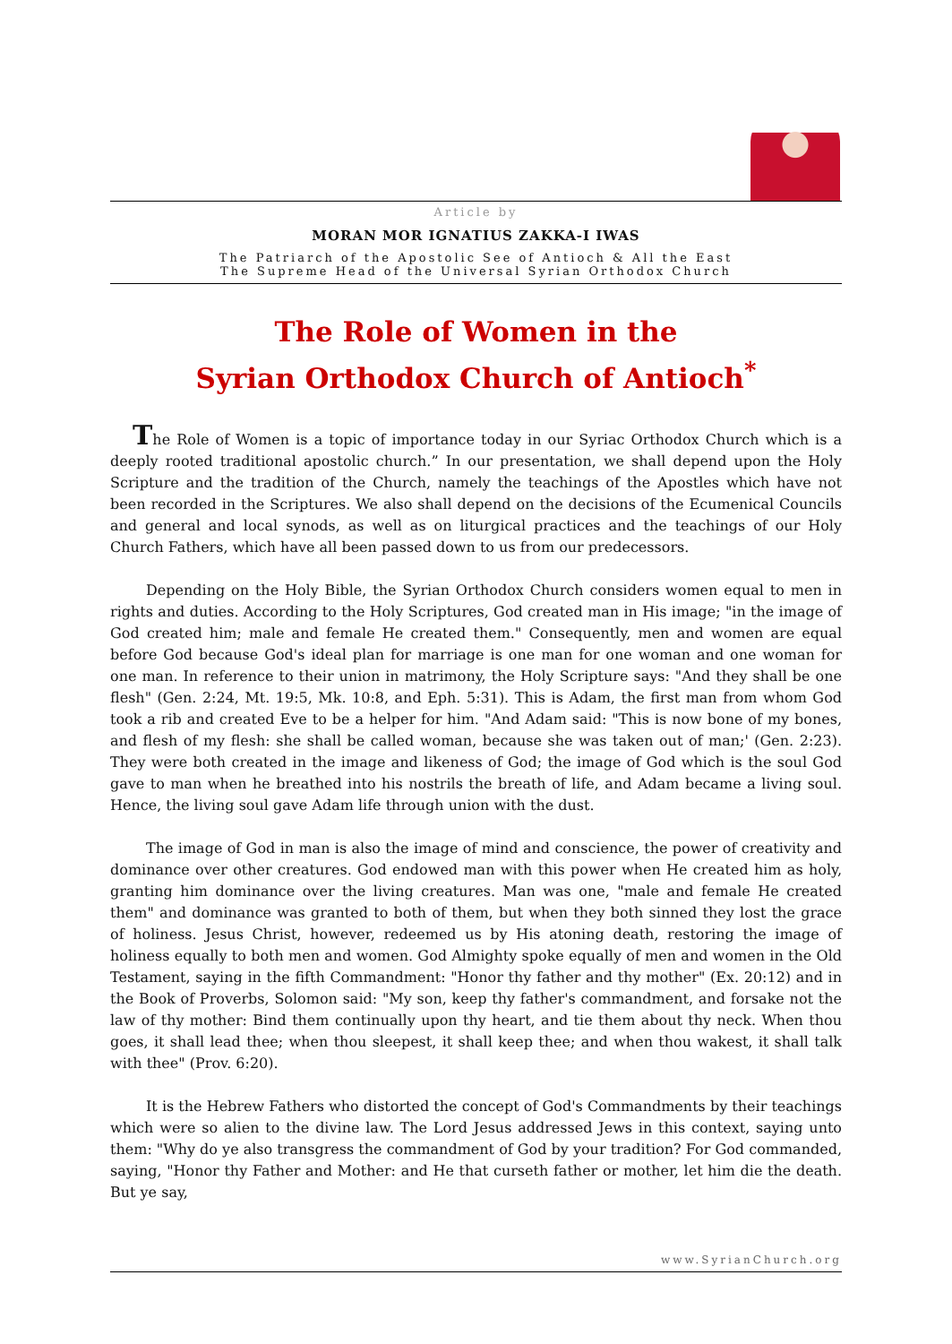Article by
MORAN MOR IGNATIUS ZAKKA-I IWAS
The Patriarch of the Apostolic See of Antioch & All the East
The Supreme Head of the Universal Syrian Orthodox Church
The Role of Women in the
Syrian Orthodox Church of Antioch<sup>*</sup>
The Role of Women is a topic of importance today in our Syriac Orthodox Church which is a deeply rooted traditional apostolic church.” In our presentation, we shall depend upon the Holy Scripture and the tradition of the Church, namely the teachings of the Apostles which have not been recorded in the Scriptures. We also shall depend on the decisions of the Ecumenical Councils and general and local synods, as well as on liturgical practices and the teachings of our Holy Church Fathers, which have all been passed down to us from our predecessors.
Depending on the Holy Bible, the Syrian Orthodox Church considers women equal to men in rights and duties. According to the Holy Scriptures, God created man in His image; "in the image of God created him; male and female He created them." Consequently, men and women are equal before God because God's ideal plan for marriage is one man for one woman and one woman for one man. In reference to their union in matrimony, the Holy Scripture says: "And they shall be one flesh" (Gen. 2:24, Mt. 19:5, Mk. 10:8, and Eph. 5:31). This is Adam, the first man from whom God took a rib and created Eve to be a helper for him. "And Adam said: "This is now bone of my bones, and flesh of my flesh: she shall be called woman, because she was taken out of man;' (Gen. 2:23). They were both created in the image and likeness of God; the image of God which is the soul God gave to man when he breathed into his nostrils the breath of life, and Adam became a living soul. Hence, the living soul gave Adam life through union with the dust.
The image of God in man is also the image of mind and conscience, the power of creativity and dominance over other creatures. God endowed man with this power when He created him as holy, granting him dominance over the living creatures. Man was one, "male and female He created them" and dominance was granted to both of them, but when they both sinned they lost the grace of holiness. Jesus Christ, however, redeemed us by His atoning death, restoring the image of holiness equally to both men and women. God Almighty spoke equally of men and women in the Old Testament, saying in the fifth Commandment: "Honor thy father and thy mother" (Ex. 20:12) and in the Book of Proverbs, Solomon said: "My son, keep thy father's commandment, and forsake not the law of thy mother: Bind them continually upon thy heart, and tie them about thy neck. When thou goes, it shall lead thee; when thou sleepest, it shall keep thee; and when thou wakest, it shall talk with thee" (Prov. 6:20).
It is the Hebrew Fathers who distorted the concept of God's Commandments by their teachings which were so alien to the divine law. The Lord Jesus addressed Jews in this context, saying unto them: "Why do ye also transgress the commandment of God by your tradition? For God commanded, saying, "Honor thy Father and Mother: and He that curseth father or mother, let him die the death. But ye say,
www.SyrianChurch.org